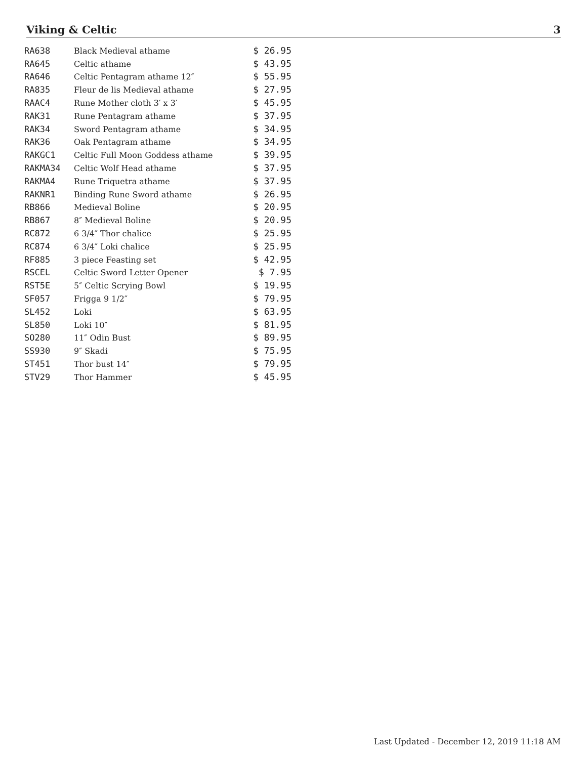Viking & Celtic 3
| RA638 | Black Medieval athame | $ 26.95 |
| RA645 | Celtic athame | $ 43.95 |
| RA646 | Celtic Pentagram athame 12″ | $ 55.95 |
| RA835 | Fleur de lis Medieval athame | $ 27.95 |
| RAAC4 | Rune Mother cloth 3′ x 3′ | $ 45.95 |
| RAK31 | Rune Pentagram athame | $ 37.95 |
| RAK34 | Sword Pentagram athame | $ 34.95 |
| RAK36 | Oak Pentagram athame | $ 34.95 |
| RAKGC1 | Celtic Full Moon Goddess athame | $ 39.95 |
| RAKMA34 | Celtic Wolf Head athame | $ 37.95 |
| RAKMA4 | Rune Triquetra athame | $ 37.95 |
| RAKNR1 | Binding Rune Sword athame | $ 26.95 |
| RB866 | Medieval Boline | $ 20.95 |
| RB867 | 8″ Medieval Boline | $ 20.95 |
| RC872 | 6 3/4″ Thor chalice | $ 25.95 |
| RC874 | 6 3/4″ Loki chalice | $ 25.95 |
| RF885 | 3 piece Feasting set | $ 42.95 |
| RSCEL | Celtic Sword Letter Opener | $ 7.95 |
| RST5E | 5″ Celtic Scrying Bowl | $ 19.95 |
| SF057 | Frigga 9 1/2″ | $ 79.95 |
| SL452 | Loki | $ 63.95 |
| SL850 | Loki 10″ | $ 81.95 |
| SO280 | 11″ Odin Bust | $ 89.95 |
| SS930 | 9″ Skadi | $ 75.95 |
| ST451 | Thor bust 14″ | $ 79.95 |
| STV29 | Thor Hammer | $ 45.95 |
Last Updated - December 12, 2019 11:18 AM